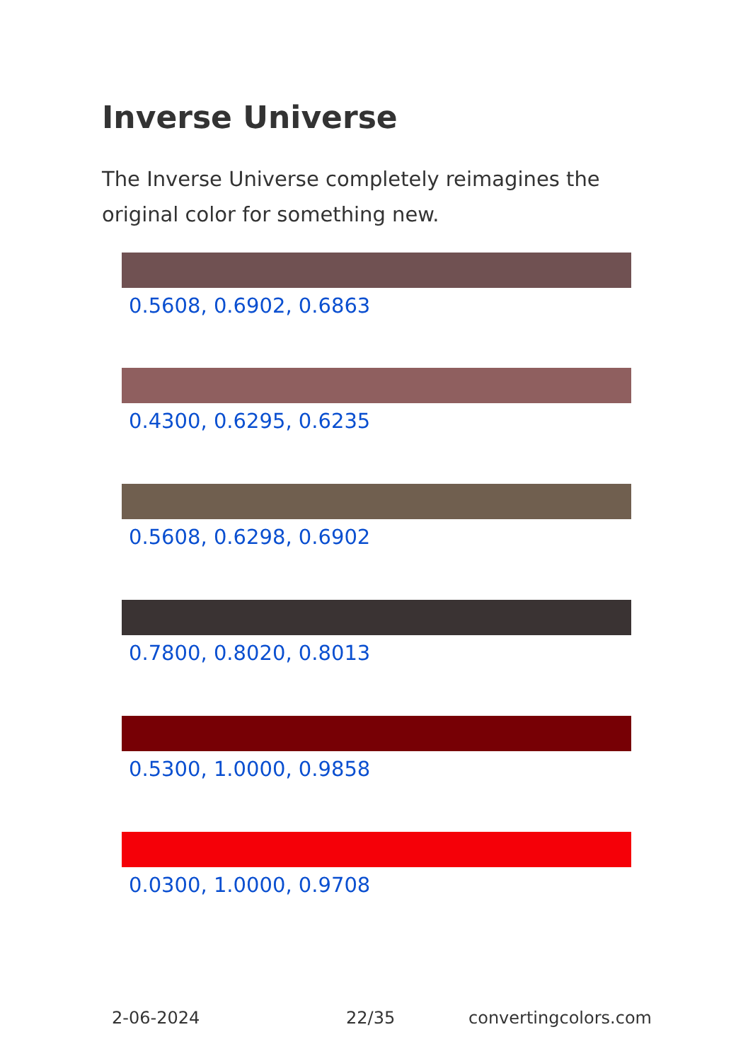Inverse Universe
The Inverse Universe completely reimagines the original color for something new.
0.5608, 0.6902, 0.6863
0.4300, 0.6295, 0.6235
0.5608, 0.6298, 0.6902
0.7800, 0.8020, 0.8013
0.5300, 1.0000, 0.9858
0.0300, 1.0000, 0.9708
2-06-2024 22/35 convertingcolors.com